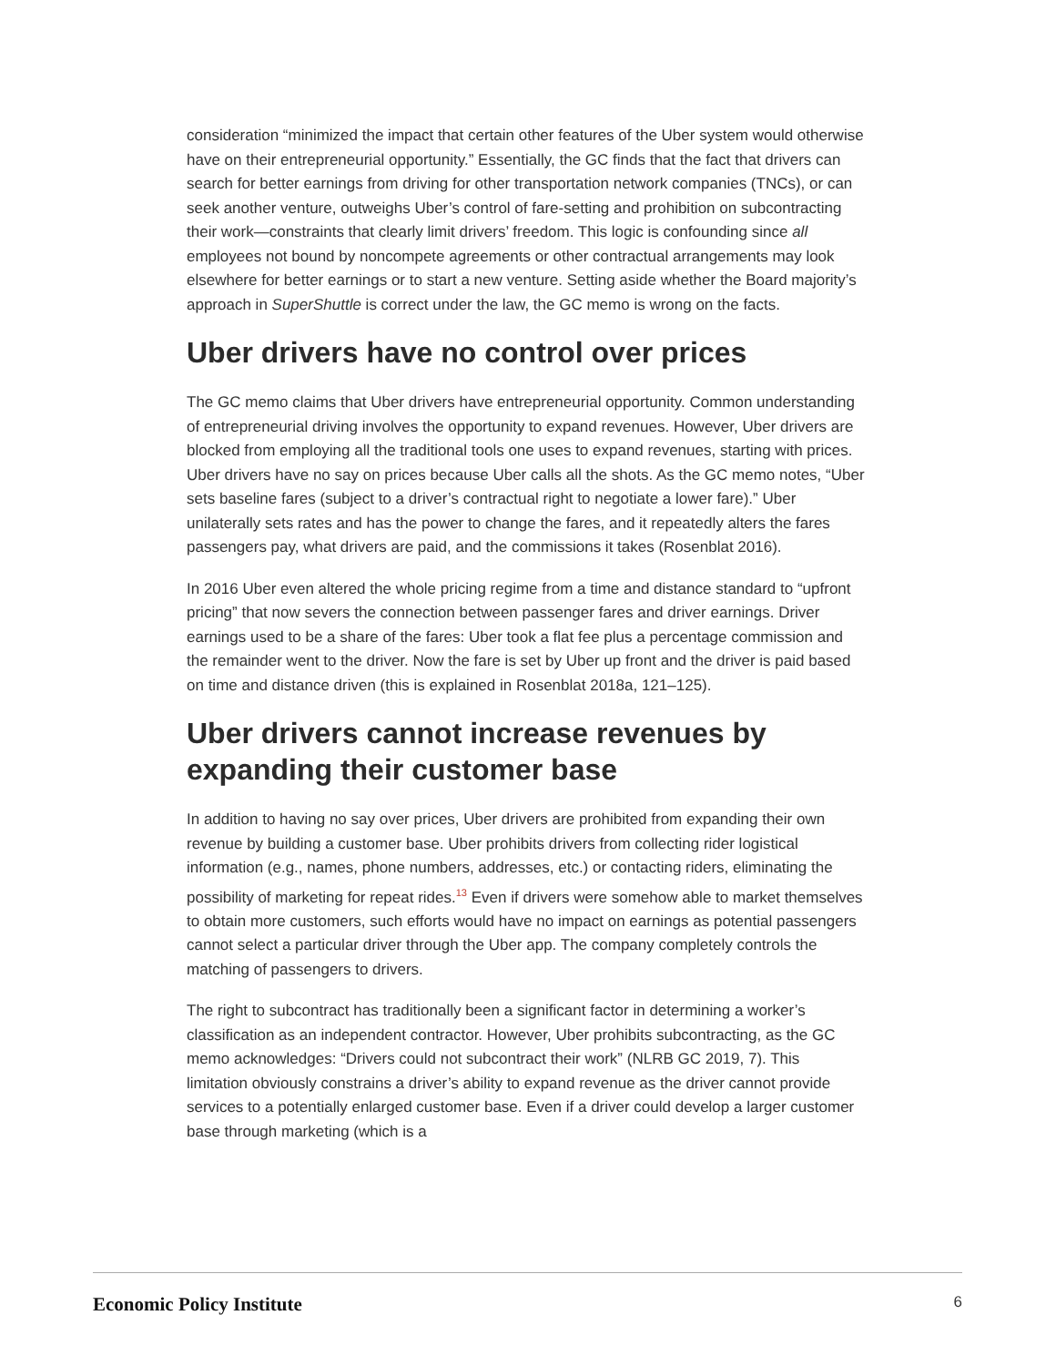consideration “minimized the impact that certain other features of the Uber system would otherwise have on their entrepreneurial opportunity.” Essentially, the GC finds that the fact that drivers can search for better earnings from driving for other transportation network companies (TNCs), or can seek another venture, outweighs Uber’s control of fare-setting and prohibition on subcontracting their work—constraints that clearly limit drivers’ freedom. This logic is confounding since all employees not bound by noncompete agreements or other contractual arrangements may look elsewhere for better earnings or to start a new venture. Setting aside whether the Board majority’s approach in SuperShuttle is correct under the law, the GC memo is wrong on the facts.
Uber drivers have no control over prices
The GC memo claims that Uber drivers have entrepreneurial opportunity. Common understanding of entrepreneurial driving involves the opportunity to expand revenues. However, Uber drivers are blocked from employing all the traditional tools one uses to expand revenues, starting with prices. Uber drivers have no say on prices because Uber calls all the shots. As the GC memo notes, “Uber sets baseline fares (subject to a driver’s contractual right to negotiate a lower fare).” Uber unilaterally sets rates and has the power to change the fares, and it repeatedly alters the fares passengers pay, what drivers are paid, and the commissions it takes (Rosenblat 2016).
In 2016 Uber even altered the whole pricing regime from a time and distance standard to “upfront pricing” that now severs the connection between passenger fares and driver earnings. Driver earnings used to be a share of the fares: Uber took a flat fee plus a percentage commission and the remainder went to the driver. Now the fare is set by Uber up front and the driver is paid based on time and distance driven (this is explained in Rosenblat 2018a, 121–125).
Uber drivers cannot increase revenues by expanding their customer base
In addition to having no say over prices, Uber drivers are prohibited from expanding their own revenue by building a customer base. Uber prohibits drivers from collecting rider logistical information (e.g., names, phone numbers, addresses, etc.) or contacting riders, eliminating the possibility of marketing for repeat rides.<sup>13</sup> Even if drivers were somehow able to market themselves to obtain more customers, such efforts would have no impact on earnings as potential passengers cannot select a particular driver through the Uber app. The company completely controls the matching of passengers to drivers.
The right to subcontract has traditionally been a significant factor in determining a worker’s classification as an independent contractor. However, Uber prohibits subcontracting, as the GC memo acknowledges: “Drivers could not subcontract their work” (NLRB GC 2019, 7). This limitation obviously constrains a driver’s ability to expand revenue as the driver cannot provide services to a potentially enlarged customer base. Even if a driver could develop a larger customer base through marketing (which is a
Economic Policy Institute 6